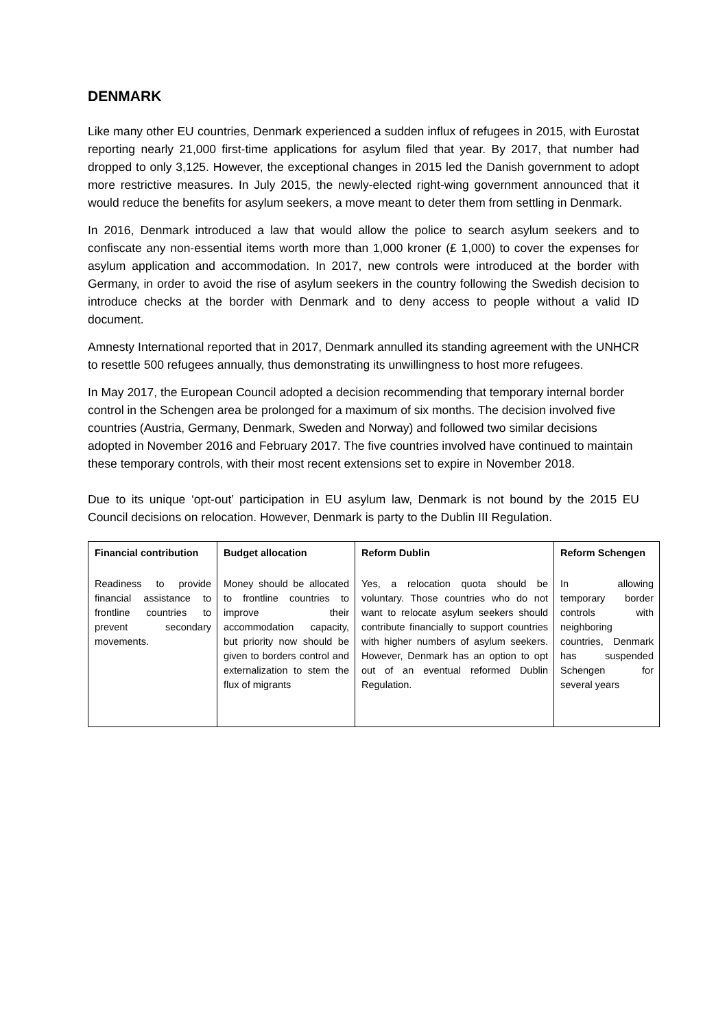DENMARK
Like many other EU countries, Denmark experienced a sudden influx of refugees in 2015, with Eurostat reporting nearly 21,000 first-time applications for asylum filed that year. By 2017, that number had dropped to only 3,125. However, the exceptional changes in 2015 led the Danish government to adopt more restrictive measures. In July 2015, the newly-elected right-wing government announced that it would reduce the benefits for asylum seekers, a move meant to deter them from settling in Denmark.
In 2016, Denmark introduced a law that would allow the police to search asylum seekers and to confiscate any non-essential items worth more than 1,000 kroner (£ 1,000) to cover the expenses for asylum application and accommodation. In 2017, new controls were introduced at the border with Germany, in order to avoid the rise of asylum seekers in the country following the Swedish decision to introduce checks at the border with Denmark and to deny access to people without a valid ID document.
Amnesty International reported that in 2017, Denmark annulled its standing agreement with the UNHCR to resettle 500 refugees annually, thus demonstrating its unwillingness to host more refugees.
In May 2017, the European Council adopted a decision recommending that temporary internal border control in the Schengen area be prolonged for a maximum of six months. The decision involved five countries (Austria, Germany, Denmark, Sweden and Norway) and followed two similar decisions adopted in November 2016 and February 2017. The five countries involved have continued to maintain these temporary controls, with their most recent extensions set to expire in November 2018.
Due to its unique ‘opt-out’ participation in EU asylum law, Denmark is not bound by the 2015 EU Council decisions on relocation. However, Denmark is party to the Dublin III Regulation.
| Financial contribution | Budget allocation | Reform Dublin | Reform Schengen |
| --- | --- | --- | --- |
| Readiness to provide financial assistance to frontline countries to prevent secondary movements. | Money should be allocated to frontline countries to improve their accommodation capacity, but priority now should be given to borders control and externalization to stem the flux of migrants | Yes, a relocation quota should be voluntary. Those countries who do not want to relocate asylum seekers should contribute financially to support countries with higher numbers of asylum seekers. However, Denmark has an option to opt out of an eventual reformed Dublin Regulation. | In allowing temporary border controls with neighboring countries, Denmark has suspended Schengen for several years |